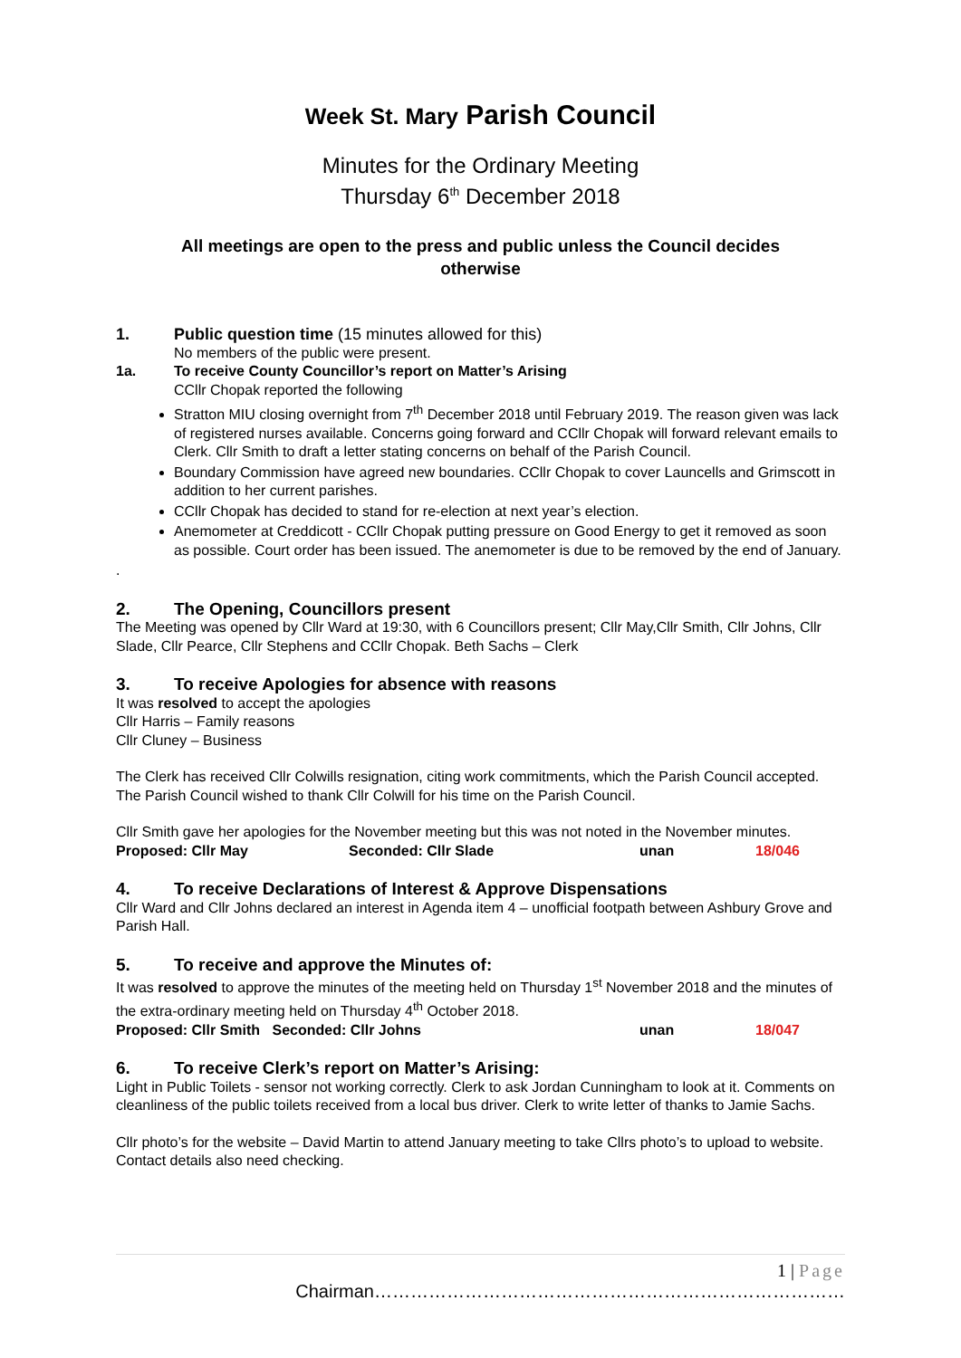Week St. Mary Parish Council
Minutes for the Ordinary Meeting
Thursday 6<sup>th</sup> December 2018
All meetings are open to the press and public unless the Council decides otherwise
1. Public question time (15 minutes allowed for this)
No members of the public were present.
1a. To receive County Councillor’s report on Matter’s Arising
CCllr Chopak reported the following
Stratton MIU closing overnight from 7<sup>th</sup> December 2018 until February 2019. The reason given was lack of registered nurses available. Concerns going forward and CCllr Chopak will forward relevant emails to Clerk. Cllr Smith to draft a letter stating concerns on behalf of the Parish Council.
Boundary Commission have agreed new boundaries. CCllr Chopak to cover Launcells and Grimscott in addition to her current parishes.
CCllr Chopak has decided to stand for re-election at next year’s election.
Anemometer at Creddicott - CCllr Chopak putting pressure on Good Energy to get it removed as soon as possible. Court order has been issued. The anemometer is due to be removed by the end of January.
.
2. The Opening, Councillors present
The Meeting was opened by Cllr Ward at 19:30, with 6 Councillors present; Cllr May,Cllr Smith, Cllr Johns, Cllr Slade, Cllr Pearce, Cllr Stephens and CCllr Chopak. Beth Sachs – Clerk
3. To receive Apologies for absence with reasons
It was resolved to accept the apologies
Cllr Harris – Family reasons
Cllr Cluney – Business
The Clerk has received Cllr Colwills resignation, citing work commitments, which the Parish Council accepted. The Parish Council wished to thank Cllr Colwill for his time on the Parish Council.
Cllr Smith gave her apologies for the November meeting but this was not noted in the November minutes.
Proposed: Cllr May Seconded: Cllr Slade unan 18/046
4. To receive Declarations of Interest & Approve Dispensations
Cllr Ward and Cllr Johns declared an interest in Agenda item 4 – unofficial footpath between Ashbury Grove and Parish Hall.
5. To receive and approve the Minutes of:
It was resolved to approve the minutes of the meeting held on Thursday 1<sup>st</sup> November 2018 and the minutes of the extra-ordinary meeting held on Thursday 4<sup>th</sup> October 2018.
Proposed: Cllr Smith Seconded: Cllr Johns unan 18/047
6. To receive Clerk’s report on Matter’s Arising:
Light in Public Toilets - sensor not working correctly. Clerk to ask Jordan Cunningham to look at it. Comments on cleanliness of the public toilets received from a local bus driver. Clerk to write letter of thanks to Jamie Sachs.
Cllr photo’s for the website – David Martin to attend January meeting to take Cllrs photo’s to upload to website. Contact details also need checking.
1 | Page
Chairman……………………………………………………………………